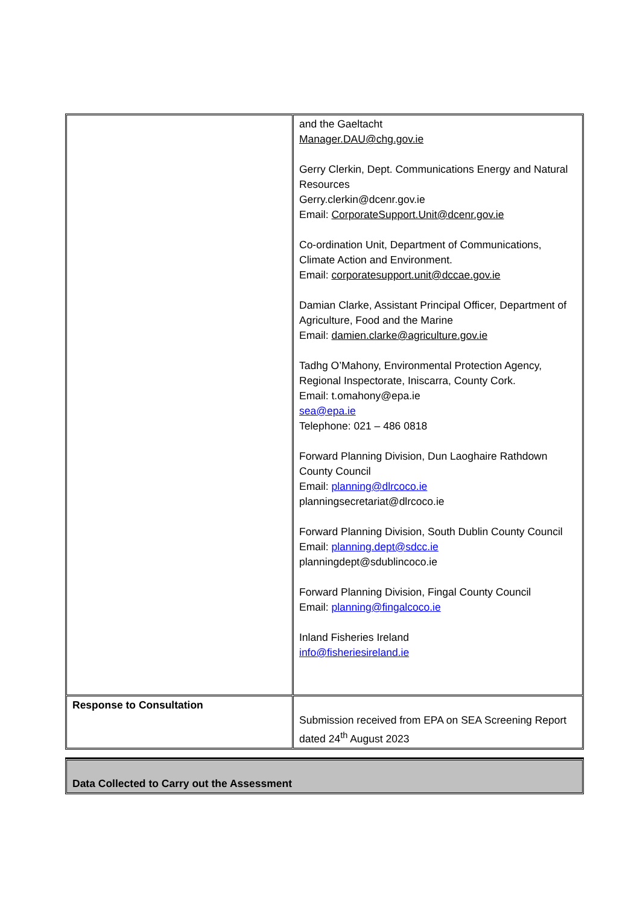| | and the Gaeltacht Manager.DAU@chg.gov.ie Gerry Clerkin, Dept. Communications Energy and Natural Resources Gerry.clerkin@dcenr.gov.ie Email: CorporateSupport.Unit@dcenr.gov.ie Co-ordination Unit, Department of Communications, Climate Action and Environment. Email: corporatesupport.unit@dccae.gov.ie Damian Clarke, Assistant Principal Officer, Department of Agriculture, Food and the Marine Email: damien.clarke@agriculture.gov.ie Tadhg O’Mahony, Environmental Protection Agency, Regional Inspectorate, Iniscarra, County Cork. Email: t.omahony@epa.ie sea@epa.ie Telephone: 021 – 486 0818 Forward Planning Division, Dun Laoghaire Rathdown County Council Email: planning@dlrcoco.ie planningsecretariat@dlrcoco.ie Forward Planning Division, South Dublin County Council Email: planning.dept@sdcc.ie planningdept@sdublincoco.ie Forward Planning Division, Fingal County Council Email: planning@fingalcoco.ie Inland Fisheries Ireland info@fisheriesireland.ie |
| Response to Consultation | Submission received from EPA on SEA Screening Report dated 24<sup>th</sup> August 2023 |
| Data Collected to Carry out the Assessment |